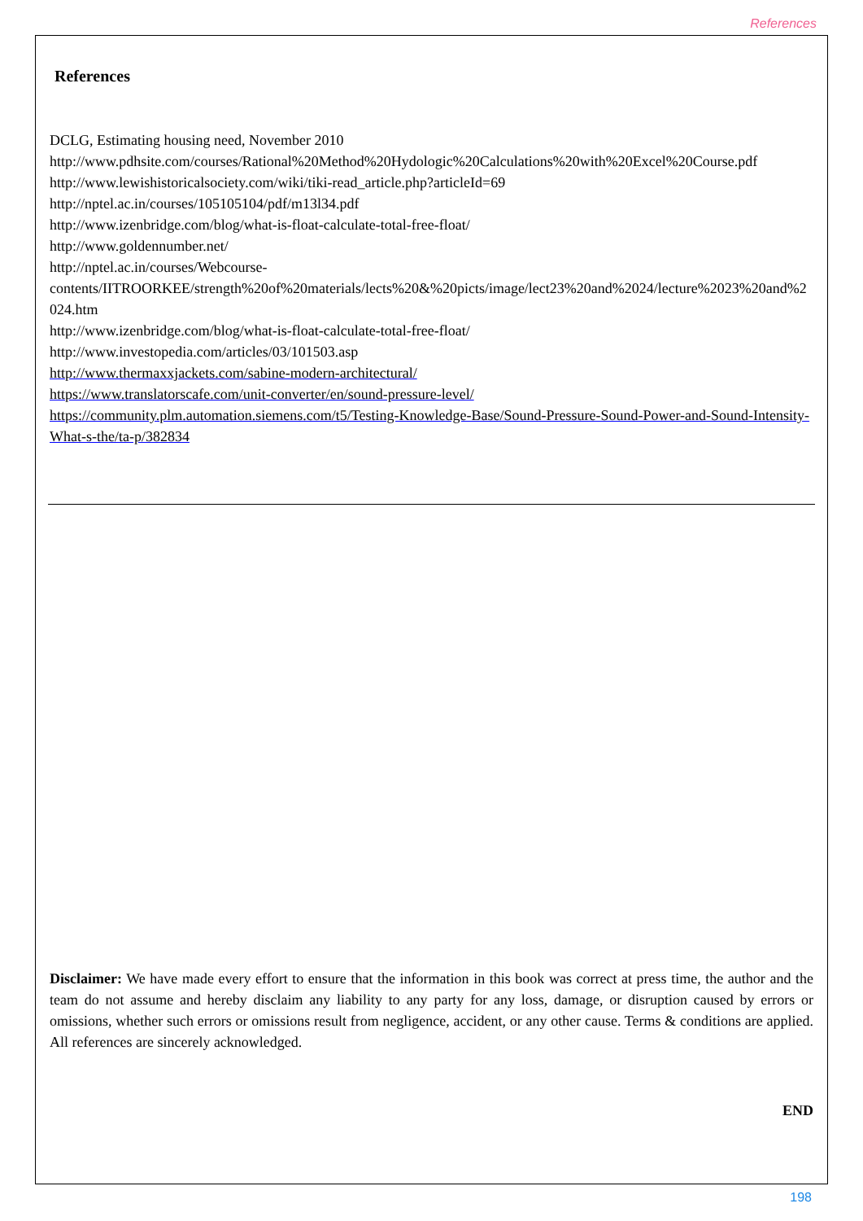References
References
DCLG, Estimating housing need, November 2010
http://www.pdhsite.com/courses/Rational%20Method%20Hydologic%20Calculations%20with%20Excel%20Course.pdf
http://www.lewishistoricalsociety.com/wiki/tiki-read_article.php?articleId=69
http://nptel.ac.in/courses/105105104/pdf/m13l34.pdf
http://www.izenbridge.com/blog/what-is-float-calculate-total-free-float/
http://www.goldennumber.net/
http://nptel.ac.in/courses/Webcourse-
contents/IITROORKEE/strength%20of%20materials/lects%20&%20picts/image/lect23%20and%2024/lecture%2023%20and%2024.htm
http://www.izenbridge.com/blog/what-is-float-calculate-total-free-float/
http://www.investopedia.com/articles/03/101503.asp
http://www.thermaxxjackets.com/sabine-modern-architectural/
https://www.translatorscafe.com/unit-converter/en/sound-pressure-level/
https://community.plm.automation.siemens.com/t5/Testing-Knowledge-Base/Sound-Pressure-Sound-Power-and-Sound-Intensity-What-s-the/ta-p/382834
Disclaimer: We have made every effort to ensure that the information in this book was correct at press time, the author and the team do not assume and hereby disclaim any liability to any party for any loss, damage, or disruption caused by errors or omissions, whether such errors or omissions result from negligence, accident, or any other cause. Terms & conditions are applied. All references are sincerely acknowledged.
END
198